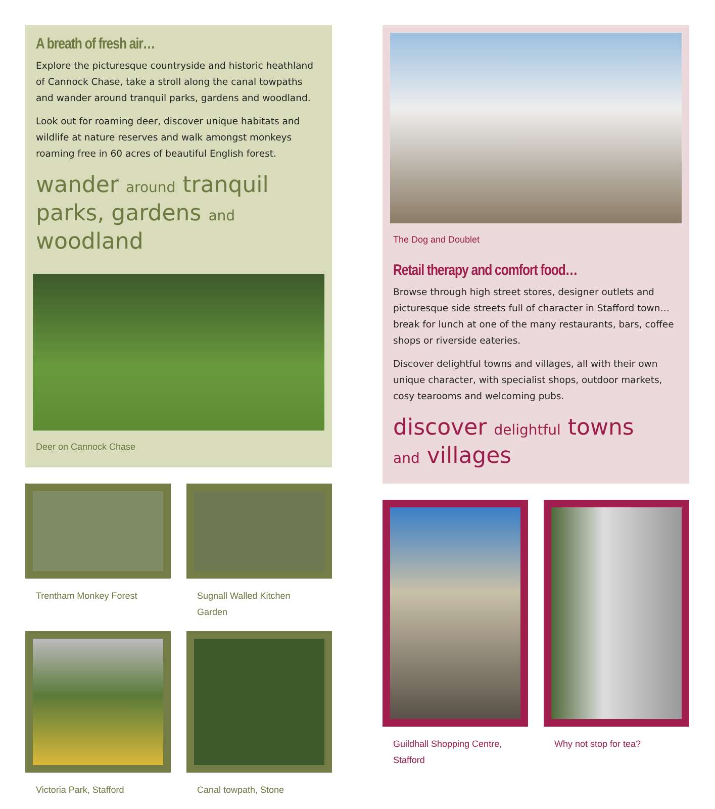A breath of fresh air…
Explore the picturesque countryside and historic heathland of Cannock Chase, take a stroll along the canal towpaths and wander around tranquil parks, gardens and woodland.
Look out for roaming deer, discover unique habitats and wildlife at nature reserves and walk amongst monkeys roaming free in 60 acres of beautiful English forest.
wander around tranquil parks, gardens and woodland
Deer on Cannock Chase
Trentham Monkey Forest
Sugnall Walled Kitchen Garden
Victoria Park, Stafford
Canal towpath, Stone
The Dog and Doublet
Retail therapy and comfort food…
Browse through high street stores, designer outlets and picturesque side streets full of character in Stafford town… break for lunch at one of the many restaurants, bars, coffee shops or riverside eateries.
Discover delightful towns and villages, all with their own unique character, with specialist shops, outdoor markets, cosy tearooms and welcoming pubs.
discover delightful towns
and villages
Guildhall Shopping Centre, Stafford
Why not stop for tea?